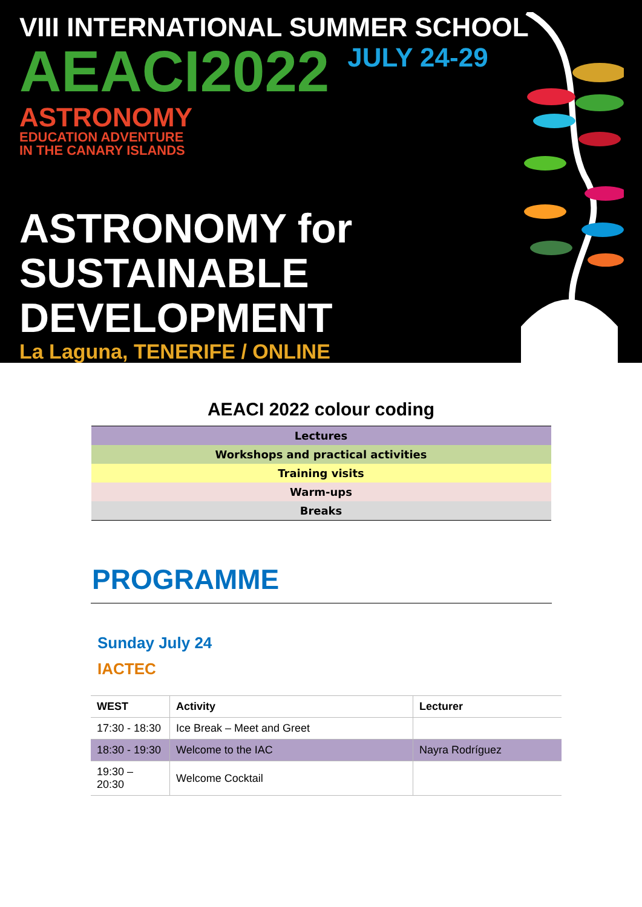VIII INTERNATIONAL SUMMER SCHOOL
AEACI2022
JULY 24-29
ASTRONOMY
EDUCATION ADVENTURE
IN THE CANARY ISLANDS
ASTRONOMY for
SUSTAINABLE
DEVELOPMENT
La Laguna, TENERIFE / ONLINE
AEACI 2022 colour coding
| Lectures |
| Workshops and practical activities |
| Training visits |
| Warm-ups |
| Breaks |
PROGRAMME
Sunday July 24
IACTEC
| WEST | Activity | Lecturer |
| --- | --- | --- |
| 17:30 - 18:30 | Ice Break – Meet and Greet | |
| 18:30 - 19:30 | Welcome to the IAC | Nayra Rodríguez |
| 19:30 – 20:30 | Welcome Cocktail | |